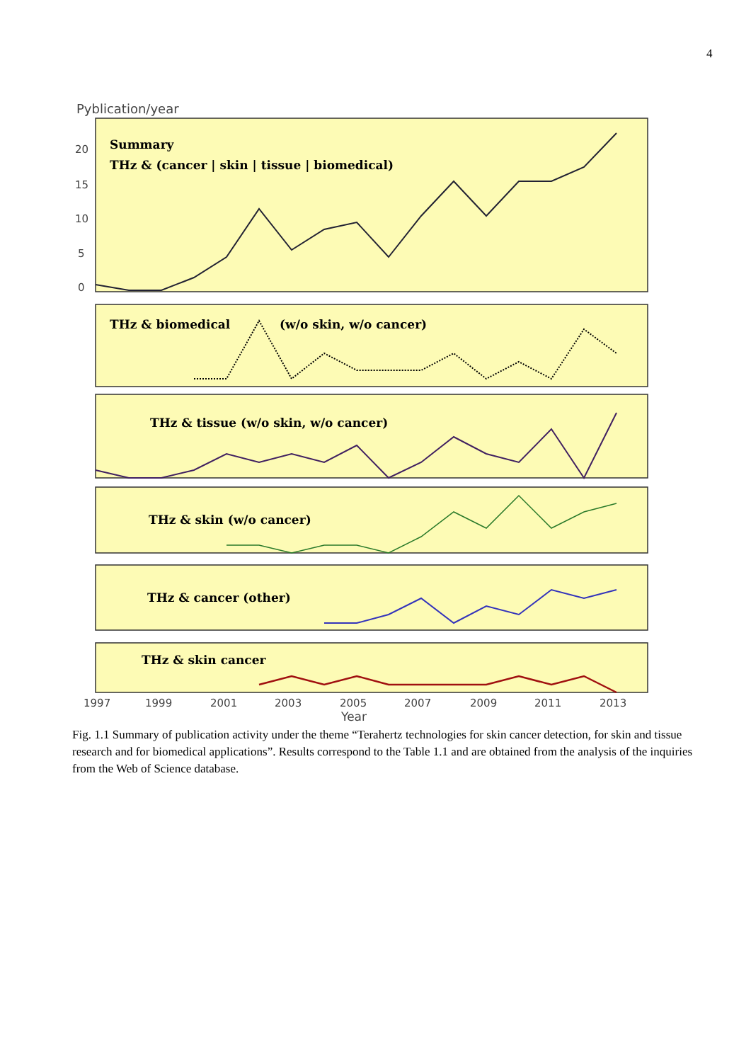4
Pyblication/year
20
15
10
5
0
Summary
THz & (cancer | skin | tissue | biomedical)
THz & biomedical
(w/o skin, w/o cancer)
THz & tissue (w/o skin, w/o cancer)
THz & skin (w/o cancer)
THz & cancer (other)
THz & skin cancer
1997
1999
2001
2003
2005
2007
2009
2011
2013
Year
Fig. 1.1 Summary of publication activity under the theme “Terahertz technologies for skin cancer detection, for skin and tissue research and for biomedical applications”. Results correspond to the Table 1.1 and are obtained from the analysis of the inquiries from the Web of Science database.